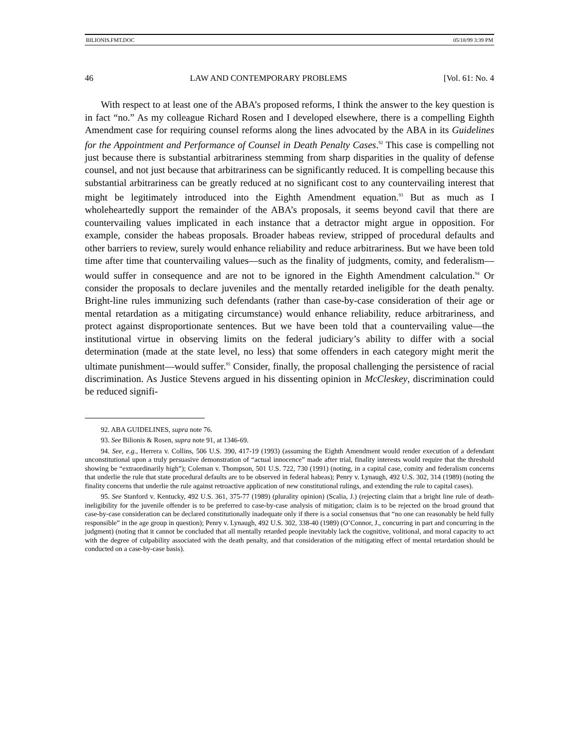BILIONIS.FMT.DOC 05/18/99 3:39 PM
46 LAW AND CONTEMPORARY PROBLEMS [Vol. 61: No. 4
With respect to at least one of the ABA’s proposed reforms, I think the answer to the key question is in fact “no.” As my colleague Richard Rosen and I developed elsewhere, there is a compelling Eighth Amendment case for requiring counsel reforms along the lines advocated by the ABA in its Guidelines for the Appointment and Performance of Counsel in Death Penalty Cases.<sup>92</sup> This case is compelling not just because there is substantial arbitrariness stemming from sharp disparities in the quality of defense counsel, and not just because that arbitrariness can be significantly reduced. It is compelling because this substantial arbitrariness can be greatly reduced at no significant cost to any countervailing interest that might be legitimately introduced into the Eighth Amendment equation.<sup>93</sup> But as much as I wholeheartedly support the remainder of the ABA’s proposals, it seems beyond cavil that there are countervailing values implicated in each instance that a detractor might argue in opposition. For example, consider the habeas proposals. Broader habeas review, stripped of procedural defaults and other barriers to review, surely would enhance reliability and reduce arbitrariness. But we have been told time after time that countervailing values—such as the finality of judgments, comity, and federalism—would suffer in consequence and are not to be ignored in the Eighth Amendment calculation.<sup>94</sup> Or consider the proposals to declare juveniles and the mentally retarded ineligible for the death penalty. Bright-line rules immunizing such defendants (rather than case-by-case consideration of their age or mental retardation as a mitigating circumstance) would enhance reliability, reduce arbitrariness, and protect against disproportionate sentences. But we have been told that a countervailing value—the institutional virtue in observing limits on the federal judiciary’s ability to differ with a social determination (made at the state level, no less) that some offenders in each category might merit the ultimate punishment—would suffer.<sup>95</sup> Consider, finally, the proposal challenging the persistence of racial discrimination. As Justice Stevens argued in his dissenting opinion in McCleskey, discrimination could be reduced signifi-
92. ABA GUIDELINES, supra note 76.
93. See Bilionis & Rosen, supra note 91, at 1346-69.
94. See, e.g., Herrera v. Collins, 506 U.S. 390, 417-19 (1993) (assuming the Eighth Amendment would render execution of a defendant unconstitutional upon a truly persuasive demonstration of “actual innocence” made after trial, finality interests would require that the threshold showing be “extraordinarily high”); Coleman v. Thompson, 501 U.S. 722, 730 (1991) (noting, in a capital case, comity and federalism concerns that underlie the rule that state procedural defaults are to be observed in federal habeas); Penry v. Lynaugh, 492 U.S. 302, 314 (1989) (noting the finality concerns that underlie the rule against retroactive application of new constitutional rulings, and extending the rule to capital cases).
95. See Stanford v. Kentucky, 492 U.S. 361, 375-77 (1989) (plurality opinion) (Scalia, J.) (rejecting claim that a bright line rule of death-ineligibility for the juvenile offender is to be preferred to case-by-case analysis of mitigation; claim is to be rejected on the broad ground that case-by-case consideration can be declared constitutionally inadequate only if there is a social consensus that “no one can reasonably be held fully responsible” in the age group in question); Penry v. Lynaugh, 492 U.S. 302, 338-40 (1989) (O’Connor, J., concurring in part and concurring in the judgment) (noting that it cannot be concluded that all mentally retarded people inevitably lack the cognitive, volitional, and moral capacity to act with the degree of culpability associated with the death penalty, and that consideration of the mitigating effect of mental retardation should be conducted on a case-by-case basis).